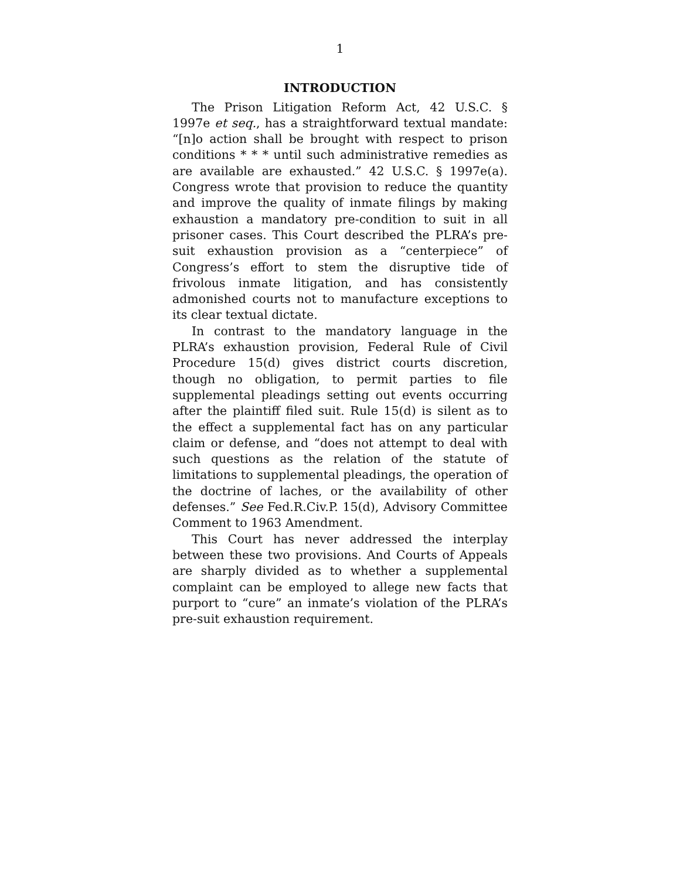1
INTRODUCTION
The Prison Litigation Reform Act, 42 U.S.C. § 1997e et seq., has a straightforward textual mandate: “[n]o action shall be brought with respect to prison conditions * * * until such administrative remedies as are available are exhausted.” 42 U.S.C. § 1997e(a). Congress wrote that provision to reduce the quantity and improve the quality of inmate filings by making exhaustion a mandatory pre-condition to suit in all prisoner cases. This Court described the PLRA’s pre-suit exhaustion provision as a “centerpiece” of Congress’s effort to stem the disruptive tide of frivolous inmate litigation, and has consistently admonished courts not to manufacture exceptions to its clear textual dictate.
In contrast to the mandatory language in the PLRA’s exhaustion provision, Federal Rule of Civil Procedure 15(d) gives district courts discretion, though no obligation, to permit parties to file supplemental pleadings setting out events occurring after the plaintiff filed suit. Rule 15(d) is silent as to the effect a supplemental fact has on any particular claim or defense, and “does not attempt to deal with such questions as the relation of the statute of limitations to supplemental pleadings, the operation of the doctrine of laches, or the availability of other defenses.” See Fed.R.Civ.P. 15(d), Advisory Committee Comment to 1963 Amendment.
This Court has never addressed the interplay between these two provisions. And Courts of Appeals are sharply divided as to whether a supplemental complaint can be employed to allege new facts that purport to “cure” an inmate’s violation of the PLRA’s pre-suit exhaustion requirement.